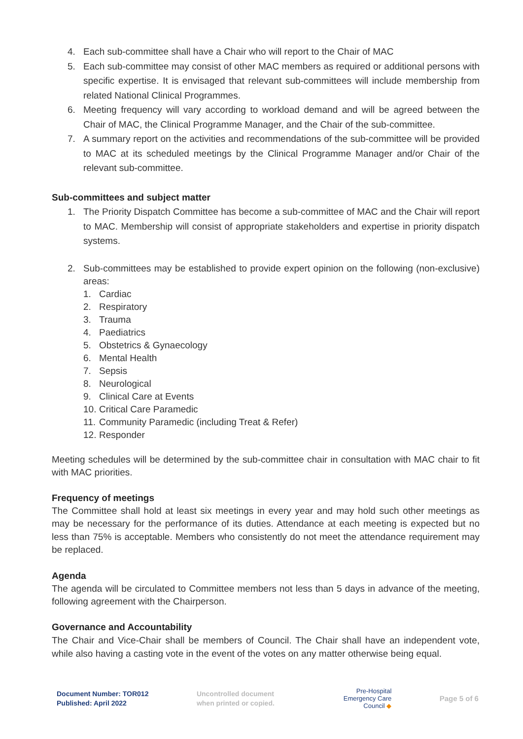4. Each sub-committee shall have a Chair who will report to the Chair of MAC
5. Each sub-committee may consist of other MAC members as required or additional persons with specific expertise. It is envisaged that relevant sub-committees will include membership from related National Clinical Programmes.
6. Meeting frequency will vary according to workload demand and will be agreed between the Chair of MAC, the Clinical Programme Manager, and the Chair of the sub-committee.
7. A summary report on the activities and recommendations of the sub-committee will be provided to MAC at its scheduled meetings by the Clinical Programme Manager and/or Chair of the relevant sub-committee.
Sub-committees and subject matter
1. The Priority Dispatch Committee has become a sub-committee of MAC and the Chair will report to MAC. Membership will consist of appropriate stakeholders and expertise in priority dispatch systems.
2. Sub-committees may be established to provide expert opinion on the following (non-exclusive) areas:
1. Cardiac
2. Respiratory
3. Trauma
4. Paediatrics
5. Obstetrics & Gynaecology
6. Mental Health
7. Sepsis
8. Neurological
9. Clinical Care at Events
10. Critical Care Paramedic
11. Community Paramedic (including Treat & Refer)
12. Responder
Meeting schedules will be determined by the sub-committee chair in consultation with MAC chair to fit with MAC priorities.
Frequency of meetings
The Committee shall hold at least six meetings in every year and may hold such other meetings as may be necessary for the performance of its duties. Attendance at each meeting is expected but no less than 75% is acceptable. Members who consistently do not meet the attendance requirement may be replaced.
Agenda
The agenda will be circulated to Committee members not less than 5 days in advance of the meeting, following agreement with the Chairperson.
Governance and Accountability
The Chair and Vice-Chair shall be members of Council. The Chair shall have an independent vote, while also having a casting vote in the event of the votes on any matter otherwise being equal.
Document Number: TOR012
Published: April 2022
Uncontrolled document
when printed or copied.
Pre-Hospital
Emergency Care
Council ◆
Page 5 of 6